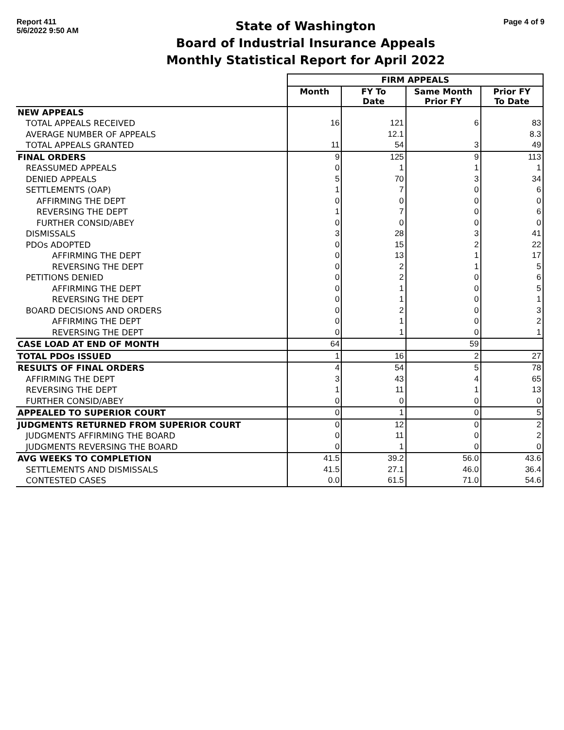Report 411
5/6/2022 9:50 AM
State of Washington
Board of Industrial Insurance Appeals
Monthly Statistical Report for April 2022
Page 4 of 9
| | FIRM APPEALS | | | |
| | Month | FY To Date | Same Month Prior FY | Prior FY To Date |
| NEW APPEALS | | | | |
| TOTAL APPEALS RECEIVED | 16 | 121 | 6 | 83 |
| AVERAGE NUMBER OF APPEALS | | 12.1 | | 8.3 |
| TOTAL APPEALS GRANTED | 11 | 54 | 3 | 49 |
| FINAL ORDERS | 9 | 125 | 9 | 113 |
| REASSUMED APPEALS | 0 | 1 | 1 | 1 |
| DENIED APPEALS | 5 | 70 | 3 | 34 |
| SETTLEMENTS (OAP) | 1 | 7 | 0 | 6 |
| AFFIRMING THE DEPT | 0 | 0 | 0 | 0 |
| REVERSING THE DEPT | 1 | 7 | 0 | 6 |
| FURTHER CONSID/ABEY | 0 | 0 | 0 | 0 |
| DISMISSALS | 3 | 28 | 3 | 41 |
| PDOs ADOPTED | 0 | 15 | 2 | 22 |
| AFFIRMING THE DEPT | 0 | 13 | 1 | 17 |
| REVERSING THE DEPT | 0 | 2 | 1 | 5 |
| PETITIONS DENIED | 0 | 2 | 0 | 6 |
| AFFIRMING THE DEPT | 0 | 1 | 0 | 5 |
| REVERSING THE DEPT | 0 | 1 | 0 | 1 |
| BOARD DECISIONS AND ORDERS | 0 | 2 | 0 | 3 |
| AFFIRMING THE DEPT | 0 | 1 | 0 | 2 |
| REVERSING THE DEPT | 0 | 1 | 0 | 1 |
| CASE LOAD AT END OF MONTH | 64 | | 59 | |
| TOTAL PDOs ISSUED | 1 | 16 | 2 | 27 |
| RESULTS OF FINAL ORDERS | 4 | 54 | 5 | 78 |
| AFFIRMING THE DEPT | 3 | 43 | 4 | 65 |
| REVERSING THE DEPT | 1 | 11 | 1 | 13 |
| FURTHER CONSID/ABEY | 0 | 0 | 0 | 0 |
| APPEALED TO SUPERIOR COURT | 0 | 1 | 0 | 5 |
| JUDGMENTS RETURNED FROM SUPERIOR COURT | 0 | 12 | 0 | 2 |
| JUDGMENTS AFFIRMING THE BOARD | 0 | 11 | 0 | 2 |
| JUDGMENTS REVERSING THE BOARD | 0 | 1 | 0 | 0 |
| AVG WEEKS TO COMPLETION | 41.5 | 39.2 | 56.0 | 43.6 |
| SETTLEMENTS AND DISMISSALS | 41.5 | 27.1 | 46.0 | 36.4 |
| CONTESTED CASES | 0.0 | 61.5 | 71.0 | 54.6 |